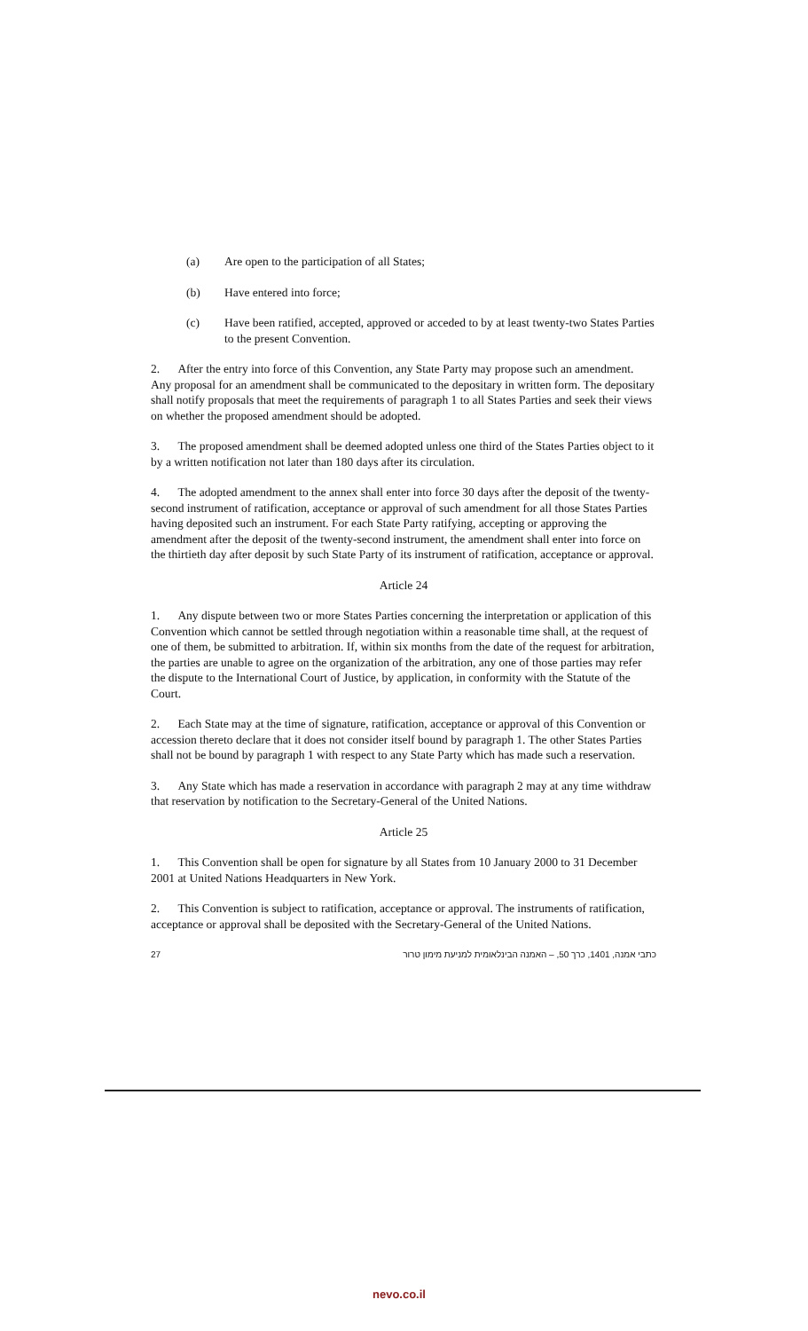(a) Are open to the participation of all States;
(b) Have entered into force;
(c) Have been ratified, accepted, approved or acceded to by at least twenty-two States Parties to the present Convention.
2. After the entry into force of this Convention, any State Party may propose such an amendment. Any proposal for an amendment shall be communicated to the depositary in written form. The depositary shall notify proposals that meet the requirements of paragraph 1 to all States Parties and seek their views on whether the proposed amendment should be adopted.
3. The proposed amendment shall be deemed adopted unless one third of the States Parties object to it by a written notification not later than 180 days after its circulation.
4. The adopted amendment to the annex shall enter into force 30 days after the deposit of the twenty-second instrument of ratification, acceptance or approval of such amendment for all those States Parties having deposited such an instrument. For each State Party ratifying, accepting or approving the amendment after the deposit of the twenty-second instrument, the amendment shall enter into force on the thirtieth day after deposit by such State Party of its instrument of ratification, acceptance or approval.
Article 24
1. Any dispute between two or more States Parties concerning the interpretation or application of this Convention which cannot be settled through negotiation within a reasonable time shall, at the request of one of them, be submitted to arbitration. If, within six months from the date of the request for arbitration, the parties are unable to agree on the organization of the arbitration, any one of those parties may refer the dispute to the International Court of Justice, by application, in conformity with the Statute of the Court.
2. Each State may at the time of signature, ratification, acceptance or approval of this Convention or accession thereto declare that it does not consider itself bound by paragraph 1. The other States Parties shall not be bound by paragraph 1 with respect to any State Party which has made such a reservation.
3. Any State which has made a reservation in accordance with paragraph 2 may at any time withdraw that reservation by notification to the Secretary-General of the United Nations.
Article 25
1. This Convention shall be open for signature by all States from 10 January 2000 to 31 December 2001 at United Nations Headquarters in New York.
2. This Convention is subject to ratification, acceptance or approval. The instruments of ratification, acceptance or approval shall be deposited with the Secretary-General of the United Nations.
27 כתבי אמנה, 1401, כרך 50, – האמנה הבינלאומית למניעת מימון טרור
nevo.co.il